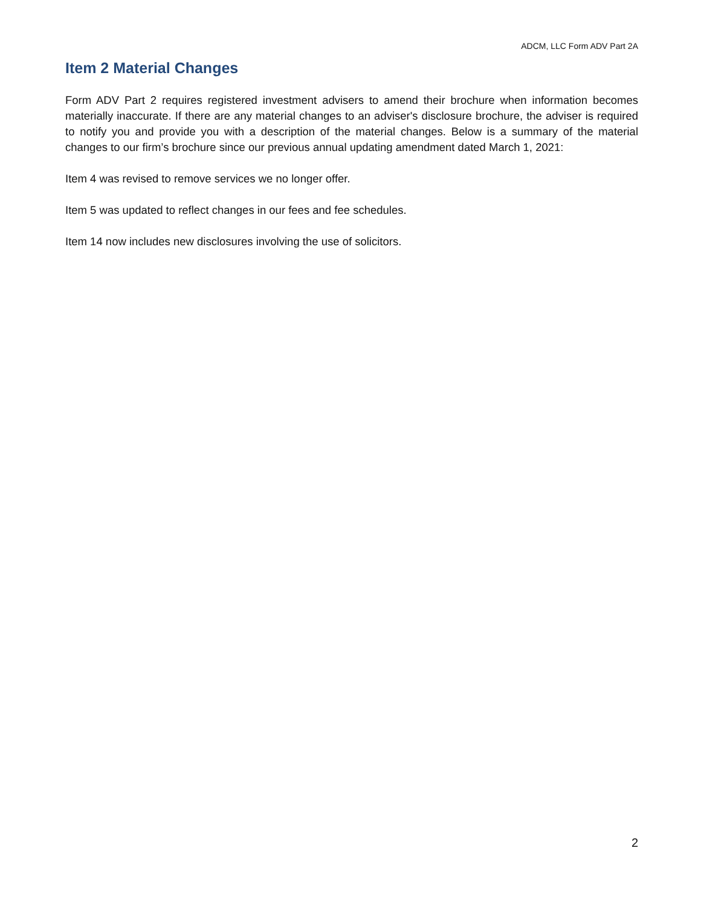ADCM, LLC Form ADV Part 2A
Item 2 Material Changes
Form ADV Part 2 requires registered investment advisers to amend their brochure when information becomes materially inaccurate. If there are any material changes to an adviser's disclosure brochure, the adviser is required to notify you and provide you with a description of the material changes. Below is a summary of the material changes to our firm’s brochure since our previous annual updating amendment dated March 1, 2021:
Item 4 was revised to remove services we no longer offer.
Item 5 was updated to reflect changes in our fees and fee schedules.
Item 14 now includes new disclosures involving the use of solicitors.
2